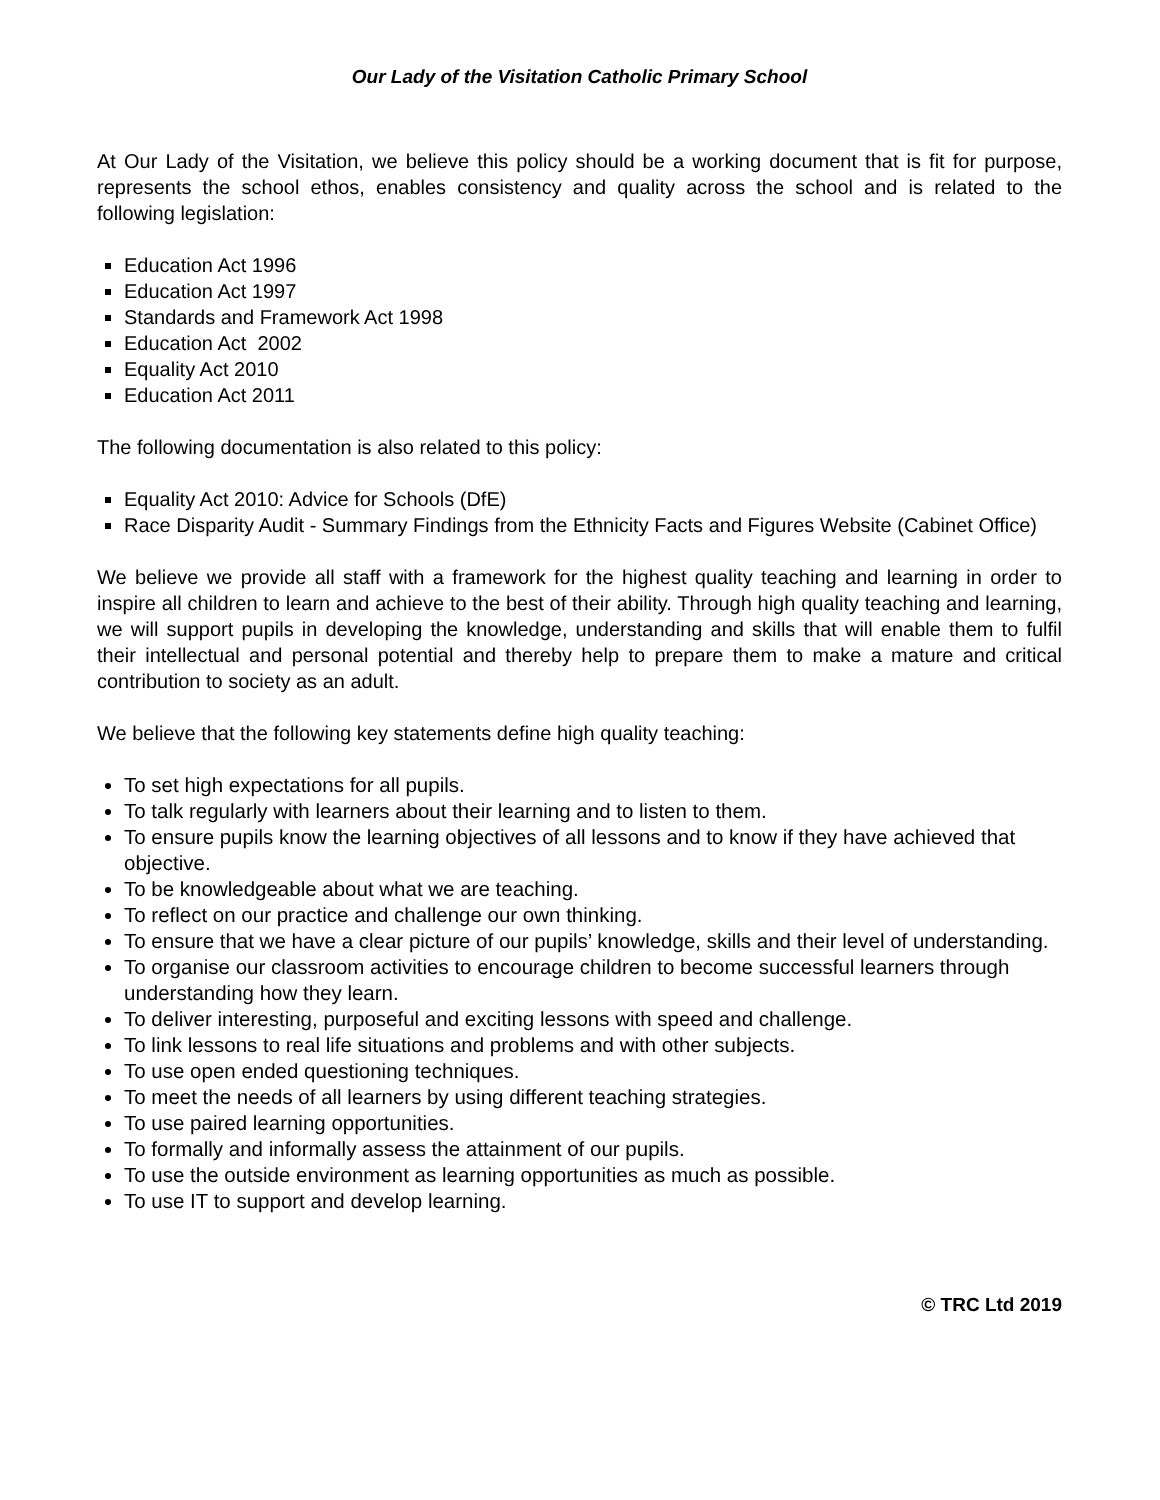Our Lady of the Visitation Catholic Primary School
At Our Lady of the Visitation, we believe this policy should be a working document that is fit for purpose, represents the school ethos, enables consistency and quality across the school and is related to the following legislation:
Education Act 1996
Education Act 1997
Standards and Framework Act 1998
Education Act 2002
Equality Act 2010
Education Act 2011
The following documentation is also related to this policy:
Equality Act 2010: Advice for Schools (DfE)
Race Disparity Audit - Summary Findings from the Ethnicity Facts and Figures Website (Cabinet Office)
We believe we provide all staff with a framework for the highest quality teaching and learning in order to inspire all children to learn and achieve to the best of their ability. Through high quality teaching and learning, we will support pupils in developing the knowledge, understanding and skills that will enable them to fulfil their intellectual and personal potential and thereby help to prepare them to make a mature and critical contribution to society as an adult.
We believe that the following key statements define high quality teaching:
To set high expectations for all pupils.
To talk regularly with learners about their learning and to listen to them.
To ensure pupils know the learning objectives of all lessons and to know if they have achieved that objective.
To be knowledgeable about what we are teaching.
To reflect on our practice and challenge our own thinking.
To ensure that we have a clear picture of our pupils’ knowledge, skills and their level of understanding.
To organise our classroom activities to encourage children to become successful learners through understanding how they learn.
To deliver interesting, purposeful and exciting lessons with speed and challenge.
To link lessons to real life situations and problems and with other subjects.
To use open ended questioning techniques.
To meet the needs of all learners by using different teaching strategies.
To use paired learning opportunities.
To formally and informally assess the attainment of our pupils.
To use the outside environment as learning opportunities as much as possible.
To use IT to support and develop learning.
© TRC Ltd 2019